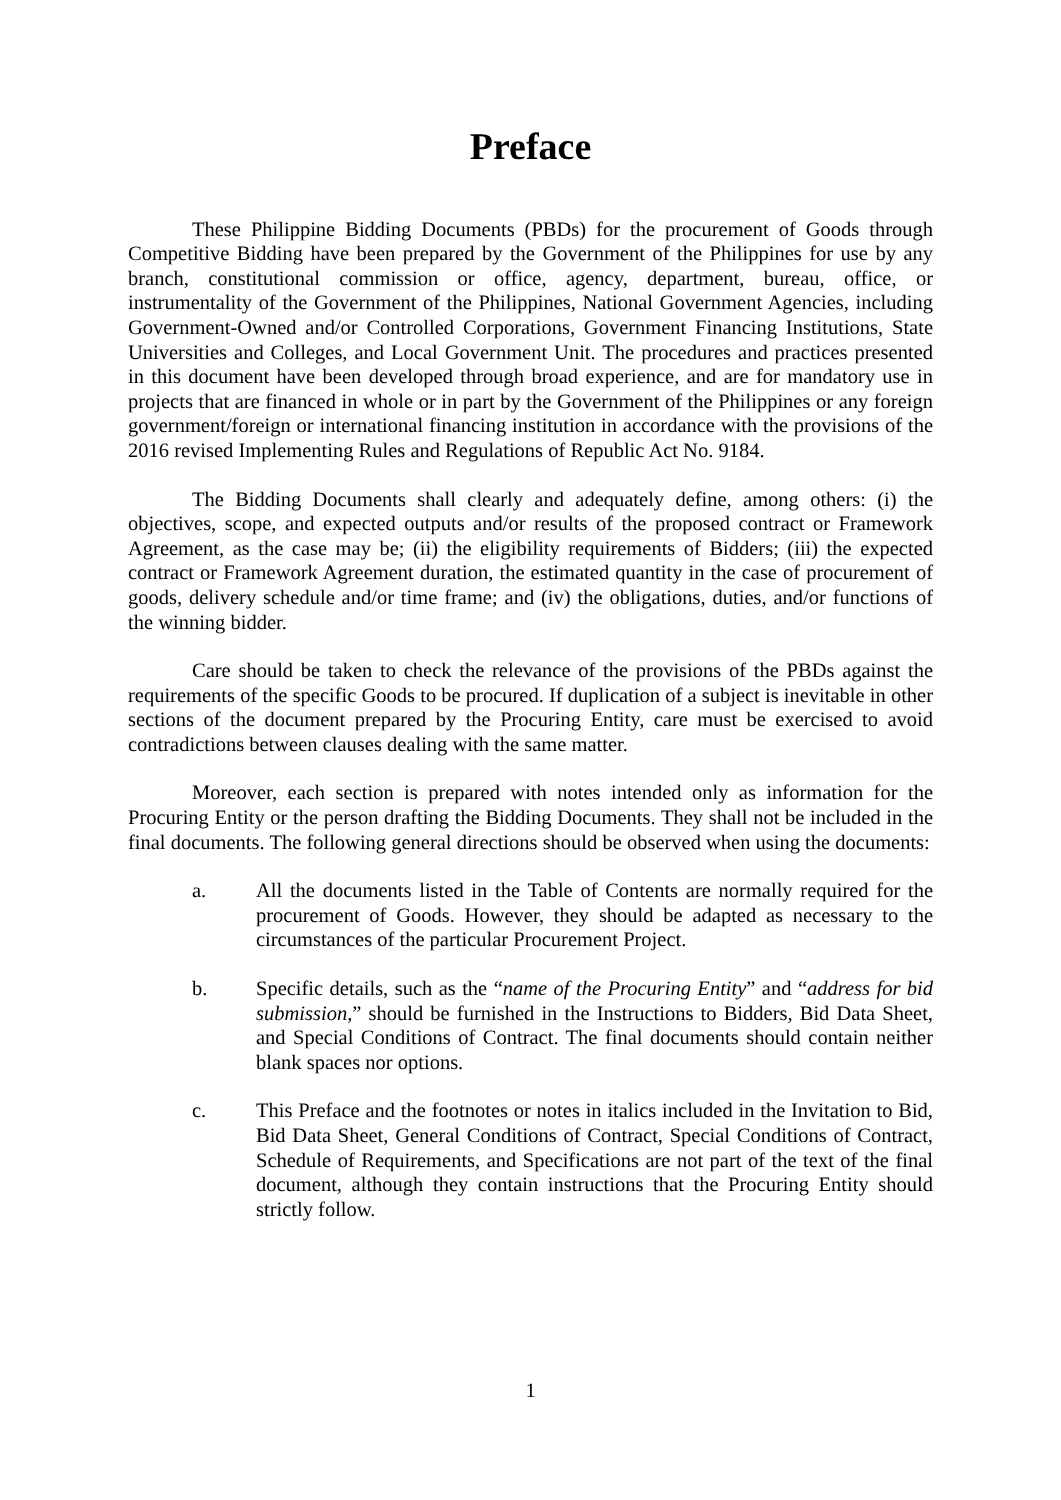Preface
These Philippine Bidding Documents (PBDs) for the procurement of Goods through Competitive Bidding have been prepared by the Government of the Philippines for use by any branch, constitutional commission or office, agency, department, bureau, office, or instrumentality of the Government of the Philippines, National Government Agencies, including Government-Owned and/or Controlled Corporations, Government Financing Institutions, State Universities and Colleges, and Local Government Unit. The procedures and practices presented in this document have been developed through broad experience, and are for mandatory use in projects that are financed in whole or in part by the Government of the Philippines or any foreign government/foreign or international financing institution in accordance with the provisions of the 2016 revised Implementing Rules and Regulations of Republic Act No. 9184.
The Bidding Documents shall clearly and adequately define, among others: (i) the objectives, scope, and expected outputs and/or results of the proposed contract or Framework Agreement, as the case may be; (ii) the eligibility requirements of Bidders; (iii) the expected contract or Framework Agreement duration, the estimated quantity in the case of procurement of goods, delivery schedule and/or time frame; and (iv) the obligations, duties, and/or functions of the winning bidder.
Care should be taken to check the relevance of the provisions of the PBDs against the requirements of the specific Goods to be procured. If duplication of a subject is inevitable in other sections of the document prepared by the Procuring Entity, care must be exercised to avoid contradictions between clauses dealing with the same matter.
Moreover, each section is prepared with notes intended only as information for the Procuring Entity or the person drafting the Bidding Documents. They shall not be included in the final documents. The following general directions should be observed when using the documents:
a. All the documents listed in the Table of Contents are normally required for the procurement of Goods. However, they should be adapted as necessary to the circumstances of the particular Procurement Project.
b. Specific details, such as the “name of the Procuring Entity” and “address for bid submission,” should be furnished in the Instructions to Bidders, Bid Data Sheet, and Special Conditions of Contract. The final documents should contain neither blank spaces nor options.
c. This Preface and the footnotes or notes in italics included in the Invitation to Bid, Bid Data Sheet, General Conditions of Contract, Special Conditions of Contract, Schedule of Requirements, and Specifications are not part of the text of the final document, although they contain instructions that the Procuring Entity should strictly follow.
1